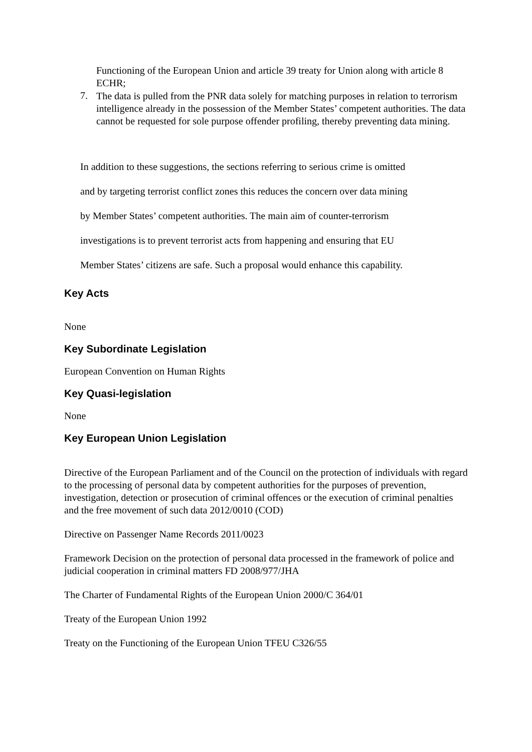Functioning of the European Union and article 39 treaty for Union along with article 8 ECHR;
7.
The data is pulled from the PNR data solely for matching purposes in relation to terrorism intelligence already in the possession of the Member States’ competent authorities. The data cannot be requested for sole purpose offender profiling, thereby preventing data mining.
In addition to these suggestions, the sections referring to serious crime is omitted
and by targeting terrorist conflict zones this reduces the concern over data mining
by Member States’ competent authorities. The main aim of counter-terrorism
investigations is to prevent terrorist acts from happening and ensuring that EU
Member States’ citizens are safe. Such a proposal would enhance this capability.
Key Acts
None
Key Subordinate Legislation
European Convention on Human Rights
Key Quasi-legislation
None
Key European Union Legislation
Directive of the European Parliament and of the Council on the protection of individuals with regard to the processing of personal data by competent authorities for the purposes of prevention, investigation, detection or prosecution of criminal offences or the execution of criminal penalties and the free movement of such data 2012/0010 (COD)
Directive on Passenger Name Records 2011/0023
Framework Decision on the protection of personal data processed in the framework of police and judicial cooperation in criminal matters FD 2008/977/JHA
The Charter of Fundamental Rights of the European Union 2000/C 364/01
Treaty of the European Union 1992
Treaty on the Functioning of the European Union TFEU C326/55